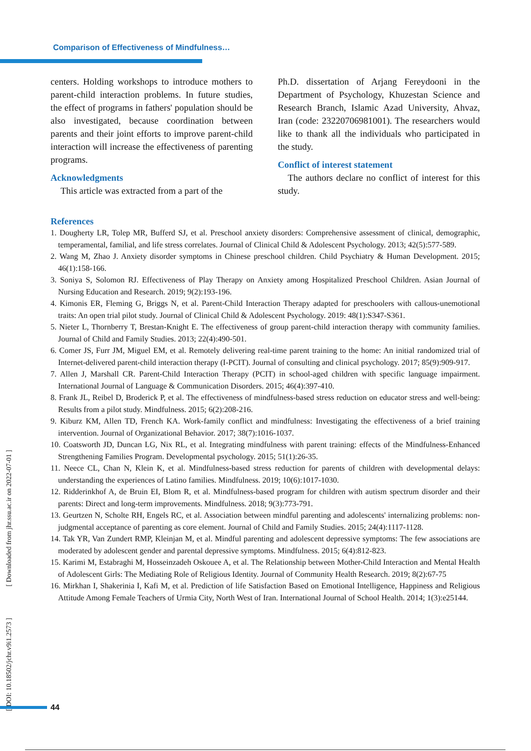Comparison of Effectiveness of Mindfulness…
centers. Holding workshops to introduce mothers to parent-child interaction problems. In future studies, the effect of programs in fathers' population should be also investigated, because coordination between parents and their joint efforts to improve parent-child interaction will increase the effectiveness of parenting programs.
Acknowledgments
This article was extracted from a part of the
Ph.D. dissertation of Arjang Fereydooni in the Department of Psychology, Khuzestan Science and Research Branch, Islamic Azad University, Ahvaz, Iran (code: 23220706981001). The researchers would like to thank all the individuals who participated in the study.
Conflict of interest statement
The authors declare no conflict of interest for this study.
References
1. Dougherty LR, Tolep MR, Bufferd SJ, et al. Preschool anxiety disorders: Comprehensive assessment of clinical, demographic, temperamental, familial, and life stress correlates. Journal of Clinical Child & Adolescent Psychology. 2013; 42(5):577-589.
2. Wang M, Zhao J. Anxiety disorder symptoms in Chinese preschool children. Child Psychiatry & Human Development. 2015; 46(1):158-166.
3. Soniya S, Solomon RJ. Effectiveness of Play Therapy on Anxiety among Hospitalized Preschool Children. Asian Journal of Nursing Education and Research. 2019; 9(2):193-196.
4. Kimonis ER, Fleming G, Briggs N, et al. Parent-Child Interaction Therapy adapted for preschoolers with callous-unemotional traits: An open trial pilot study. Journal of Clinical Child & Adolescent Psychology. 2019: 48(1):S347-S361.
5. Nieter L, Thornberry T, Brestan-Knight E. The effectiveness of group parent-child interaction therapy with community families. Journal of Child and Family Studies. 2013; 22(4):490-501.
6. Comer JS, Furr JM, Miguel EM, et al. Remotely delivering real-time parent training to the home: An initial randomized trial of Internet-delivered parent-child interaction therapy (I-PCIT). Journal of consulting and clinical psychology. 2017; 85(9):909-917.
7. Allen J, Marshall CR. Parent-Child Interaction Therapy (PCIT) in school-aged children with specific language impairment. International Journal of Language & Communication Disorders. 2015; 46(4):397-410.
8. Frank JL, Reibel D, Broderick P, et al. The effectiveness of mindfulness-based stress reduction on educator stress and well-being: Results from a pilot study. Mindfulness. 2015; 6(2):208-216.
9. Kiburz KM, Allen TD, French KA. Work-family conflict and mindfulness: Investigating the effectiveness of a brief training intervention. Journal of Organizational Behavior. 2017; 38(7):1016-1037.
10. Coatsworth JD, Duncan LG, Nix RL, et al. Integrating mindfulness with parent training: effects of the Mindfulness-Enhanced Strengthening Families Program. Developmental psychology. 2015; 51(1):26-35.
11. Neece CL, Chan N, Klein K, et al. Mindfulness-based stress reduction for parents of children with developmental delays: understanding the experiences of Latino families. Mindfulness. 2019; 10(6):1017-1030.
12. Ridderinkhof A, de Bruin EI, Blom R, et al. Mindfulness-based program for children with autism spectrum disorder and their parents: Direct and long-term improvements. Mindfulness. 2018; 9(3):773-791.
13. Geurtzen N, Scholte RH, Engels RC, et al. Association between mindful parenting and adolescents' internalizing problems: non-judgmental acceptance of parenting as core element. Journal of Child and Family Studies. 2015; 24(4):1117-1128.
14. Tak YR, Van Zundert RMP, Kleinjan M, et al. Mindful parenting and adolescent depressive symptoms: The few associations are moderated by adolescent gender and parental depressive symptoms. Mindfulness. 2015; 6(4):812-823.
15. Karimi M, Estabraghi M, Hosseinzadeh Oskouee A, et al. The Relationship between Mother-Child Interaction and Mental Health of Adolescent Girls: The Mediating Role of Religious Identity. Journal of Community Health Research. 2019; 8(2):67-75
16. Mirkhan I, Shakerinia I, Kafi M, et al. Prediction of life Satisfaction Based on Emotional Intelligence, Happiness and Religious Attitude Among Female Teachers of Urmia City, North West of Iran. International Journal of School Health. 2014; 1(3):e25144.
[ DOI: 10.18502/jchr.v9i1.2573 ] [ Downloaded from jhr.ssu.ac.ir on 2022-07-01 ]
44